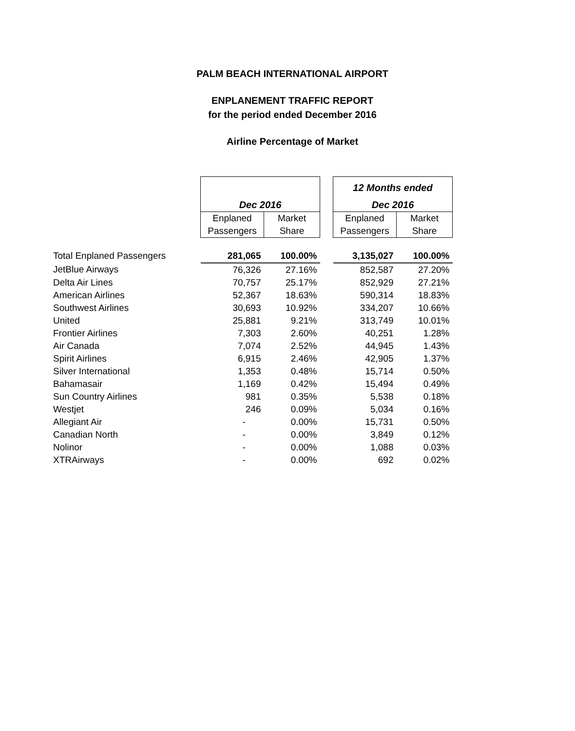PALM BEACH INTERNATIONAL AIRPORT
ENPLANEMENT TRAFFIC REPORT
for the period ended December 2016
Airline Percentage of Market
| | | | | 12 Months ended | |
| | Dec 2016 | | | Dec 2016 | |
| | Enplaned | Market | | Enplaned | Market |
| | Passengers | Share | | Passengers | Share |
| Total Enplaned Passengers | 281,065 | 100.00% | | 3,135,027 | 100.00% |
| JetBlue Airways | 76,326 | 27.16% | | 852,587 | 27.20% |
| Delta Air Lines | 70,757 | 25.17% | | 852,929 | 27.21% |
| American Airlines | 52,367 | 18.63% | | 590,314 | 18.83% |
| Southwest Airlines | 30,693 | 10.92% | | 334,207 | 10.66% |
| United | 25,881 | 9.21% | | 313,749 | 10.01% |
| Frontier Airlines | 7,303 | 2.60% | | 40,251 | 1.28% |
| Air Canada | 7,074 | 2.52% | | 44,945 | 1.43% |
| Spirit Airlines | 6,915 | 2.46% | | 42,905 | 1.37% |
| Silver International | 1,353 | 0.48% | | 15,714 | 0.50% |
| Bahamasair | 1,169 | 0.42% | | 15,494 | 0.49% |
| Sun Country Airlines | 981 | 0.35% | | 5,538 | 0.18% |
| Westjet | 246 | 0.09% | | 5,034 | 0.16% |
| Allegiant Air | - | 0.00% | | 15,731 | 0.50% |
| Canadian North | - | 0.00% | | 3,849 | 0.12% |
| Nolinor | - | 0.00% | | 1,088 | 0.03% |
| XTRAirways | - | 0.00% | | 692 | 0.02% |